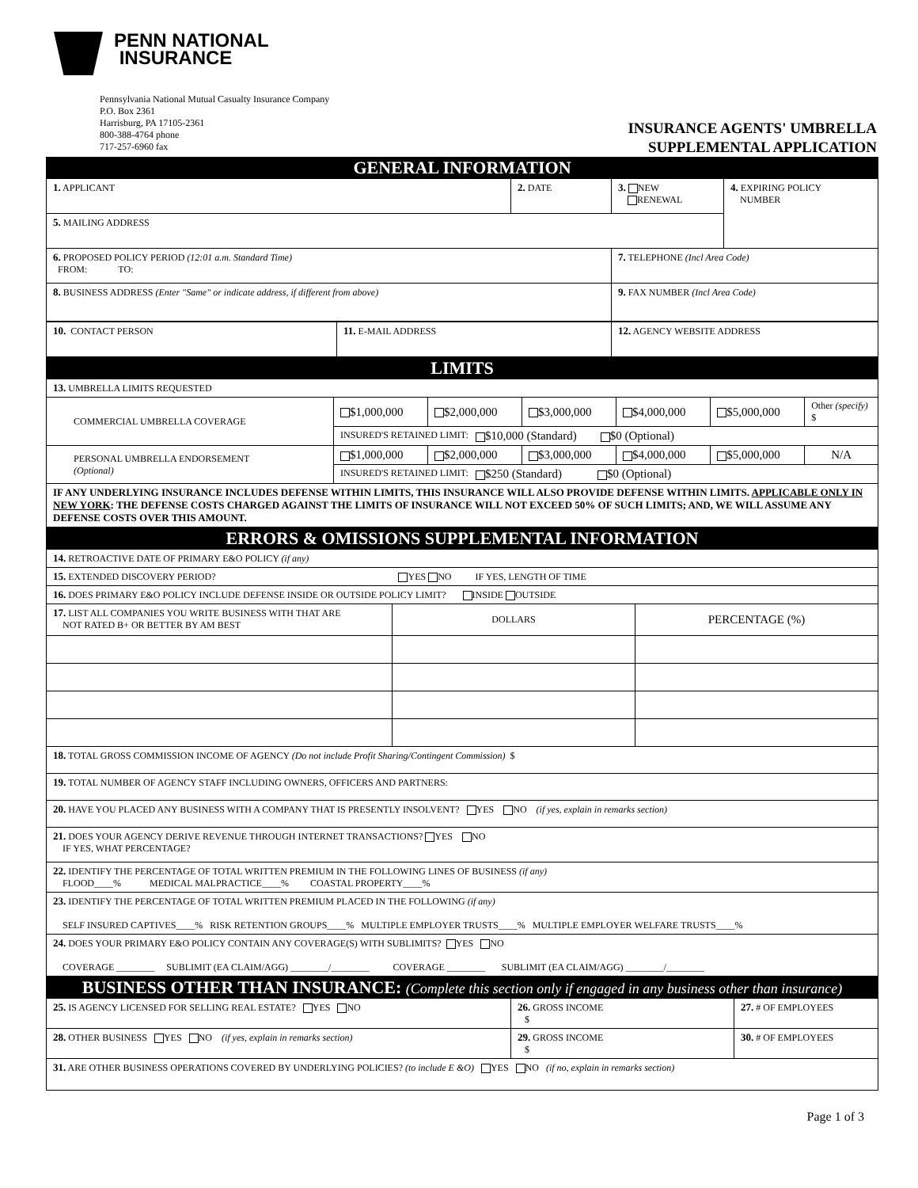PENN NATIONAL
INSURANCE
Pennsylvania National Mutual Casualty Insurance Company
P.O. Box 2361
Harrisburg, PA 17105-2361
800-388-4764 phone
717-257-6960 fax
INSURANCE AGENTS' UMBRELLA
SUPPLEMENTAL APPLICATION
| GENERAL INFORMATION | | | |
| 1. APPLICANT | 2. DATE | 3. NEW RENEWAL | 4. EXPIRING POLICY NUMBER |
| 5. MAILING ADDRESS | | | |
| 6. PROPOSED POLICY PERIOD (12:01 a.m. Standard Time) FROM: TO: | | 7. TELEPHONE (Incl Area Code) | |
| 8. BUSINESS ADDRESS (Enter "Same" or indicate address, if different from above) | | 9. FAX NUMBER (Incl Area Code) | |
| 10. CONTACT PERSON | 11. E-MAIL ADDRESS | 12. AGENCY WEBSITE ADDRESS |
| LIMITS | | | | | | |
| 13. UMBRELLA LIMITS REQUESTED | | | | | | |
| COMMERCIAL UMBRELLA COVERAGE | $1,000,000 | $2,000,000 | $3,000,000 | $4,000,000 | $5,000,000 | Other (specify) $ |
| | INSURED'S RETAINED LIMIT: $10,000 (Standard) $0 (Optional) | | | | | |
| PERSONAL UMBRELLA ENDORSEMENT (Optional) | $1,000,000 | $2,000,000 | $3,000,000 | $4,000,000 | $5,000,000 | N/A |
| | INSURED'S RETAINED LIMIT: $250 (Standard) $0 (Optional) | | | | | |
| IF ANY UNDERLYING INSURANCE INCLUDES DEFENSE WITHIN LIMITS, THIS INSURANCE WILL ALSO PROVIDE DEFENSE WITHIN LIMITS. APPLICABLE ONLY IN NEW YORK : THE DEFENSE COSTS CHARGED AGAINST THE LIMITS OF INSURANCE WILL NOT EXCEED 50% OF SUCH LIMITS; AND, WE WILL ASSUME ANY DEFENSE COSTS OVER THIS AMOUNT. | | | | | | |
| ERRORS & OMISSIONS SUPPLEMENTAL INFORMATION | | |
| 14. RETROACTIVE DATE OF PRIMARY E&O POLICY (if any) | | |
| 15. EXTENDED DISCOVERY PERIOD? YES NO IF YES, LENGTH OF TIME | | |
| 16. DOES PRIMARY E&O POLICY INCLUDE DEFENSE INSIDE OR OUTSIDE POLICY LIMIT? INSIDE OUTSIDE | | |
| 17. LIST ALL COMPANIES YOU WRITE BUSINESS WITH THAT ARE NOT RATED B+ OR BETTER BY AM BEST | DOLLARS | PERCENTAGE (%) |
| 18. TOTAL GROSS COMMISSION INCOME OF AGENCY (Do not include Profit Sharing/Contingent Commission) $ | | |
| 19. TOTAL NUMBER OF AGENCY STAFF INCLUDING OWNERS, OFFICERS AND PARTNERS: | | |
| 20. HAVE YOU PLACED ANY BUSINESS WITH A COMPANY THAT IS PRESENTLY INSOLVENT? YES NO (if yes, explain in remarks section) | | |
| 21. DOES YOUR AGENCY DERIVE REVENUE THROUGH INTERNET TRANSACTIONS? YES NO IF YES, WHAT PERCENTAGE? | | |
| 22. IDENTIFY THE PERCENTAGE OF TOTAL WRITTEN PREMIUM IN THE FOLLOWING LINES OF BUSINESS (if any) FLOOD____% MEDICAL MALPRACTICE____% COASTAL PROPERTY____% | | |
| 23. IDENTIFY THE PERCENTAGE OF TOTAL WRITTEN PREMIUM PLACED IN THE FOLLOWING (if any) SELF INSURED CAPTIVES____% RISK RETENTION GROUPS____% MULTIPLE EMPLOYER TRUSTS____% MULTIPLE EMPLOYER WELFARE TRUSTS____% | | |
| 24. DOES YOUR PRIMARY E&O POLICY CONTAIN ANY COVERAGE(S) WITH SUBLIMITS? YES NO COVERAGE ________ SUBLIMIT (EA CLAIM/AGG) ________/________ COVERAGE ________ SUBLIMIT (EA CLAIM/AGG) ________/________ | | |
| BUSINESS OTHER THAN INSURANCE: (Complete this section only if engaged in any business other than insurance) | | |
| 25. IS AGENCY LICENSED FOR SELLING REAL ESTATE? YES NO | 26. GROSS INCOME $ | 27. # OF EMPLOYEES |
| 28. OTHER BUSINESS YES NO (if yes, explain in remarks section) | 29. GROSS INCOME $ | 30. # OF EMPLOYEES |
| 31. ARE OTHER BUSINESS OPERATIONS COVERED BY UNDERLYING POLICIES? (to include E &O) YES NO (if no, explain in remarks section) | | |
Page 1 of 3